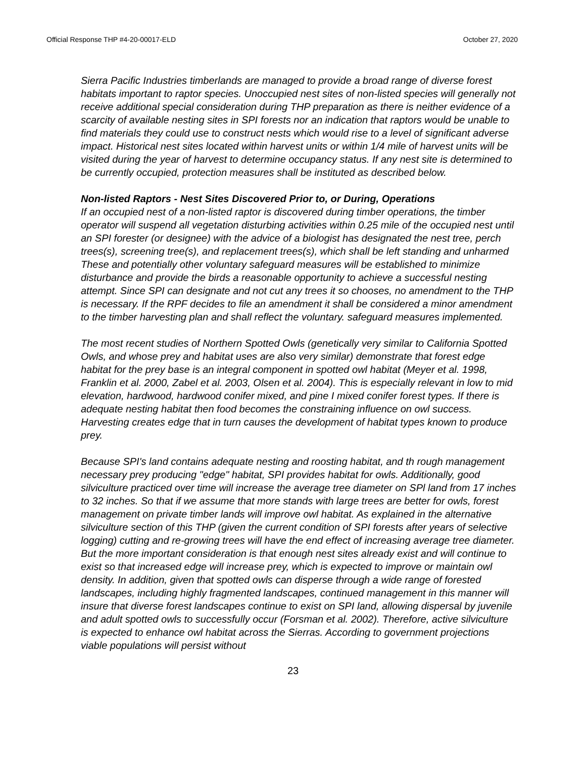Official Response THP #4-20-00017-ELD October 27, 2020
Sierra Pacific Industries timberlands are managed to provide a broad range of diverse forest habitats important to raptor species. Unoccupied nest sites of non-listed species will generally not receive additional special consideration during THP preparation as there is neither evidence of a scarcity of available nesting sites in SPI forests nor an indication that raptors would be unable to find materials they could use to construct nests which would rise to a level of significant adverse impact. Historical nest sites located within harvest units or within 1/4 mile of harvest units will be visited during the year of harvest to determine occupancy status. If any nest site is determined to be currently occupied, protection measures shall be instituted as described below.
Non-listed Raptors - Nest Sites Discovered Prior to, or During, Operations
If an occupied nest of a non-listed raptor is discovered during timber operations, the timber operator will suspend all vegetation disturbing activities within 0.25 mile of the occupied nest until an SPI forester (or designee) with the advice of a biologist has designated the nest tree, perch trees(s), screening tree(s), and replacement trees(s), which shall be left standing and unharmed These and potentially other voluntary safeguard measures will be established to minimize disturbance and provide the birds a reasonable opportunity to achieve a successful nesting attempt. Since SPI can designate and not cut any trees it so chooses, no amendment to the THP is necessary. If the RPF decides to file an amendment it shall be considered a minor amendment to the timber harvesting plan and shall reflect the voluntary. safeguard measures implemented.
The most recent studies of Northern Spotted Owls (genetically very similar to California Spotted Owls, and whose prey and habitat uses are also very similar) demonstrate that forest edge habitat for the prey base is an integral component in spotted owl habitat (Meyer et al. 1998, Franklin et al. 2000, Zabel et al. 2003, Olsen et al. 2004). This is especially relevant in low to mid elevation, hardwood, hardwood conifer mixed, and pine I mixed conifer forest types. If there is adequate nesting habitat then food becomes the constraining influence on owl success. Harvesting creates edge that in turn causes the development of habitat types known to produce prey.
Because SPI's land contains adequate nesting and roosting habitat, and th rough management necessary prey producing "edge" habitat, SPI provides habitat for owls. Additionally, good silviculture practiced over time will increase the average tree diameter on SPl land from 17 inches to 32 inches. So that if we assume that more stands with large trees are better for owls, forest management on private timber lands will improve owl habitat. As explained in the alternative silviculture section of this THP (given the current condition of SPI forests after years of selective logging) cutting and re-growing trees will have the end effect of increasing average tree diameter. But the more important consideration is that enough nest sites already exist and will continue to exist so that increased edge will increase prey, which is expected to improve or maintain owl density. In addition, given that spotted owls can disperse through a wide range of forested landscapes, including highly fragmented landscapes, continued management in this manner will insure that diverse forest landscapes continue to exist on SPI land, allowing dispersal by juvenile and adult spotted owls to successfully occur (Forsman et al. 2002). Therefore, active silviculture is expected to enhance owl habitat across the Sierras. According to government projections viable populations will persist without
23